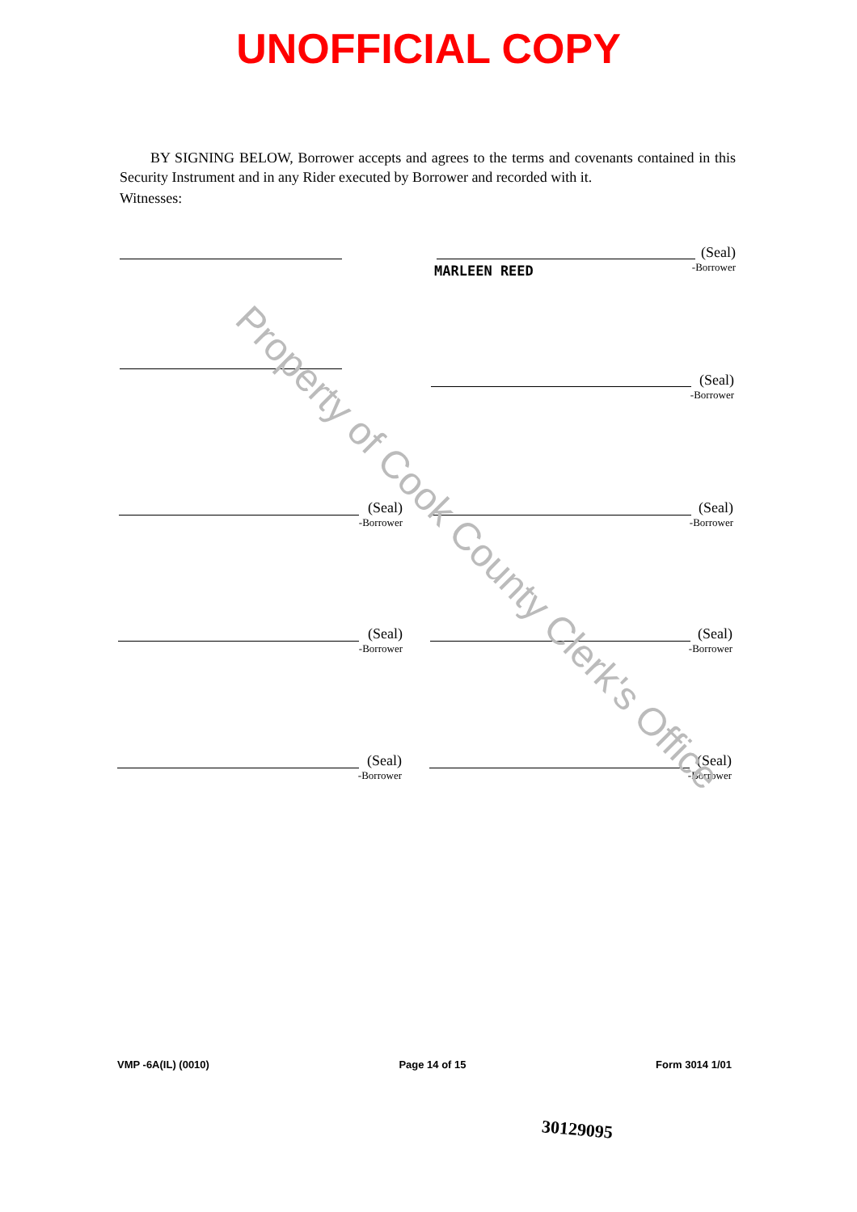UNOFFICIAL COPY
BY SIGNING BELOW, Borrower accepts and agrees to the terms and covenants contained in this Security Instrument and in any Rider executed by Borrower and recorded with it.
Witnesses:
MARLEEN REED
(Seal)
-Borrower
(Seal)
-Borrower
(Seal)
-Borrower
(Seal)
-Borrower
(Seal)
-Borrower
(Seal)
-Borrower
(Seal)
-Borrower
(Seal)
-Borrower
Property of Cook County Clerk's Office
VMP -6A(IL) (0010) Page 14 of 15 Form 3014 1/01
30129095